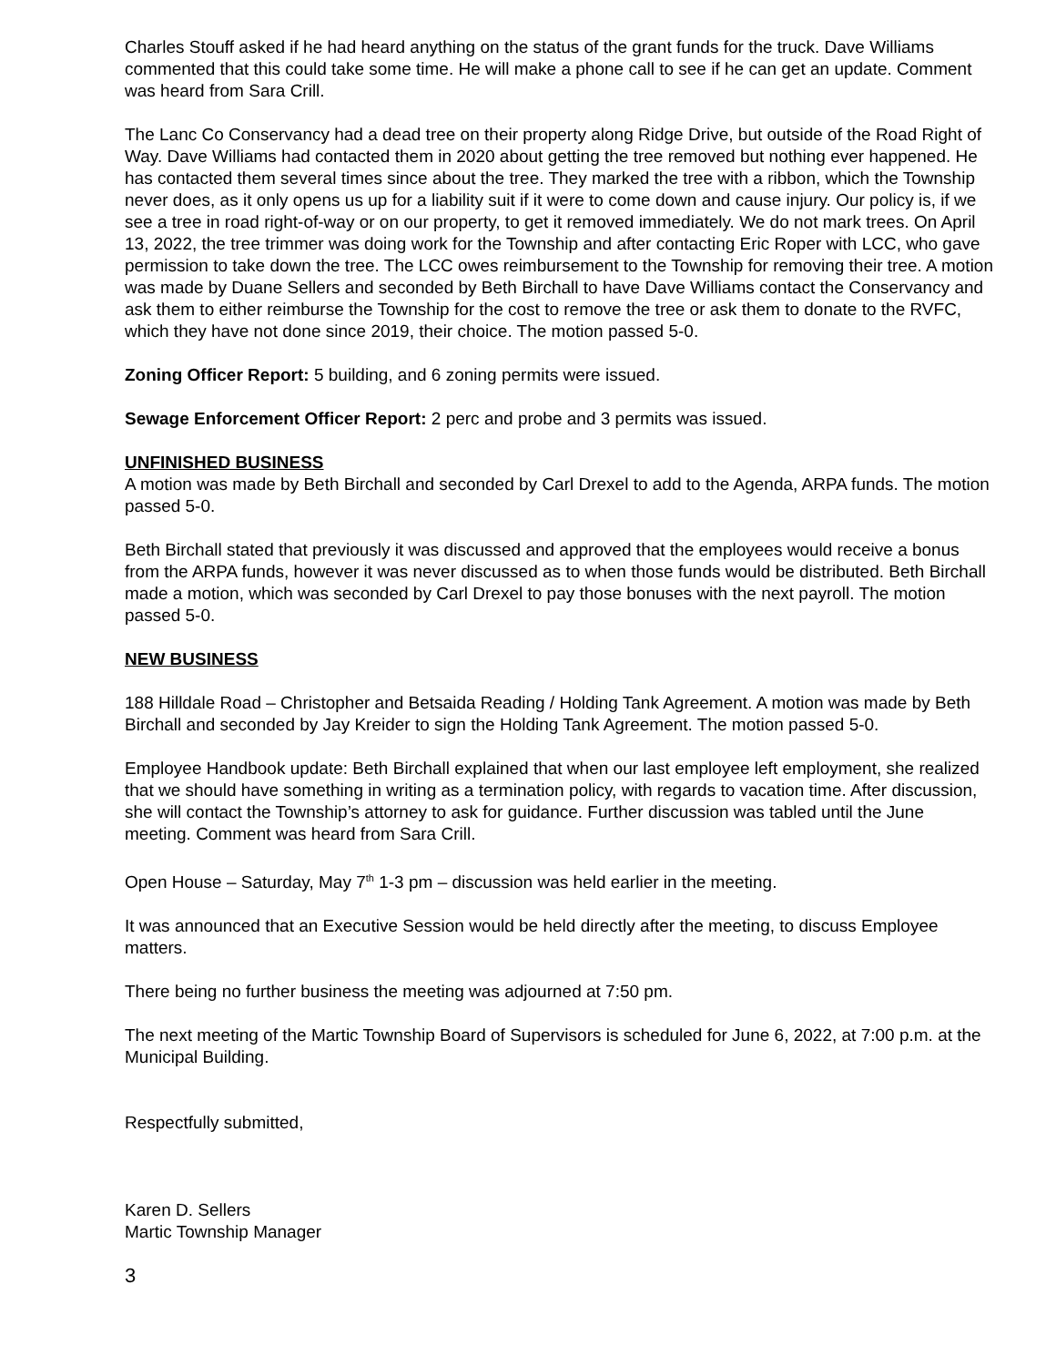Charles Stouff asked if he had heard anything on the status of the grant funds for the truck. Dave Williams commented that this could take some time. He will make a phone call to see if he can get an update. Comment was heard from Sara Crill.
The Lanc Co Conservancy had a dead tree on their property along Ridge Drive, but outside of the Road Right of Way. Dave Williams had contacted them in 2020 about getting the tree removed but nothing ever happened. He has contacted them several times since about the tree. They marked the tree with a ribbon, which the Township never does, as it only opens us up for a liability suit if it were to come down and cause injury. Our policy is, if we see a tree in road right-of-way or on our property, to get it removed immediately. We do not mark trees. On April 13, 2022, the tree trimmer was doing work for the Township and after contacting Eric Roper with LCC, who gave permission to take down the tree. The LCC owes reimbursement to the Township for removing their tree. A motion was made by Duane Sellers and seconded by Beth Birchall to have Dave Williams contact the Conservancy and ask them to either reimburse the Township for the cost to remove the tree or ask them to donate to the RVFC, which they have not done since 2019, their choice. The motion passed 5-0.
Zoning Officer Report: 5 building, and 6 zoning permits were issued.
Sewage Enforcement Officer Report: 2 perc and probe and 3 permits was issued.
UNFINISHED BUSINESS
A motion was made by Beth Birchall and seconded by Carl Drexel to add to the Agenda, ARPA funds. The motion passed 5-0.
Beth Birchall stated that previously it was discussed and approved that the employees would receive a bonus from the ARPA funds, however it was never discussed as to when those funds would be distributed. Beth Birchall made a motion, which was seconded by Carl Drexel to pay those bonuses with the next payroll. The motion passed 5-0.
NEW BUSINESS
188 Hilldale Road – Christopher and Betsaida Reading / Holding Tank Agreement. A motion was made by Beth Birchall and seconded by Jay Kreider to sign the Holding Tank Agreement. The motion passed 5-0.
Employee Handbook update: Beth Birchall explained that when our last employee left employment, she realized that we should have something in writing as a termination policy, with regards to vacation time. After discussion, she will contact the Township’s attorney to ask for guidance. Further discussion was tabled until the June meeting. Comment was heard from Sara Crill.
Open House – Saturday, May 7<sup>th</sup> 1-3 pm – discussion was held earlier in the meeting.
It was announced that an Executive Session would be held directly after the meeting, to discuss Employee matters.
There being no further business the meeting was adjourned at 7:50 pm.
The next meeting of the Martic Township Board of Supervisors is scheduled for June 6, 2022, at 7:00 p.m. at the Municipal Building.
Respectfully submitted,
Karen D. Sellers
Martic Township Manager
3